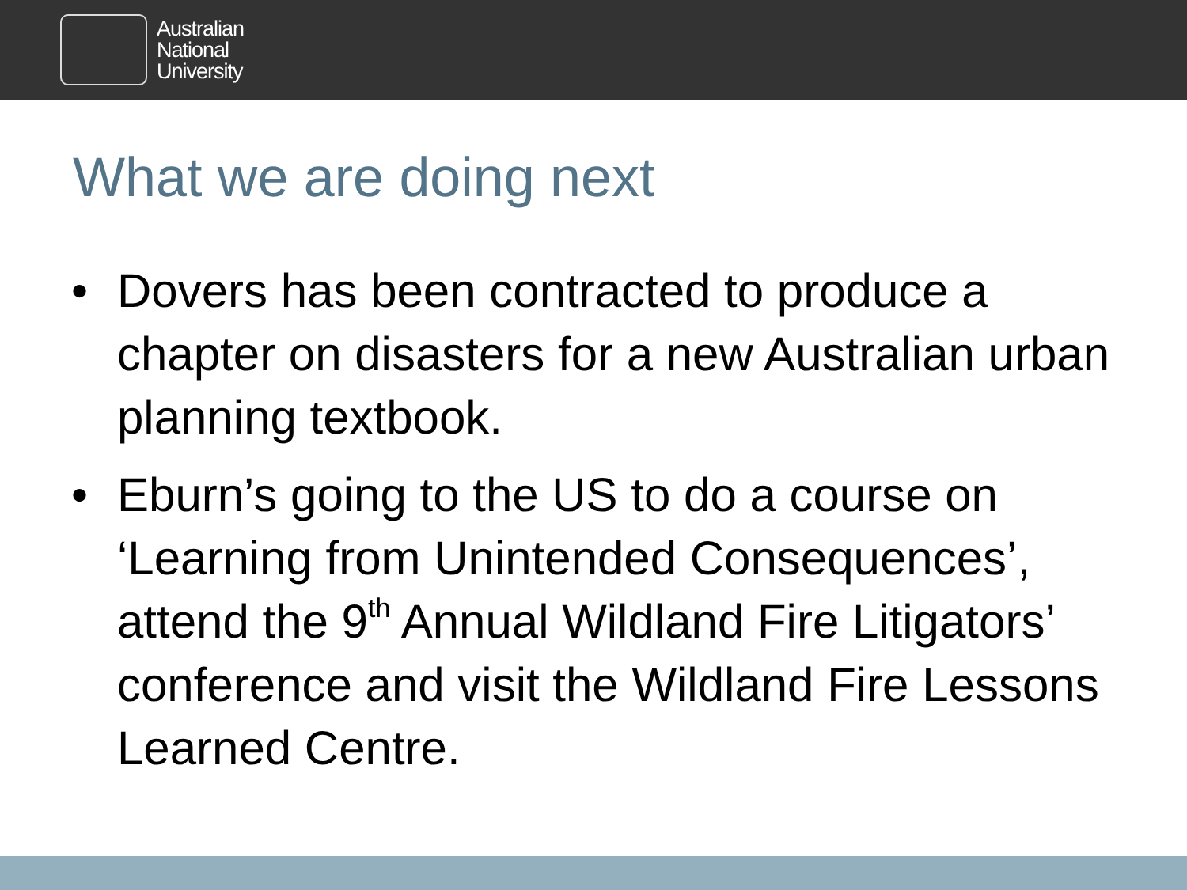Australian
National
University
What we are doing next
• Dovers has been contracted to produce a chapter on disasters for a new Australian urban planning textbook.
• Eburn’s going to the US to do a course on ‘Learning from Unintended Consequences’, attend the 9<sup>th</sup> Annual Wildland Fire Litigators’ conference and visit the Wildland Fire Lessons Learned Centre.